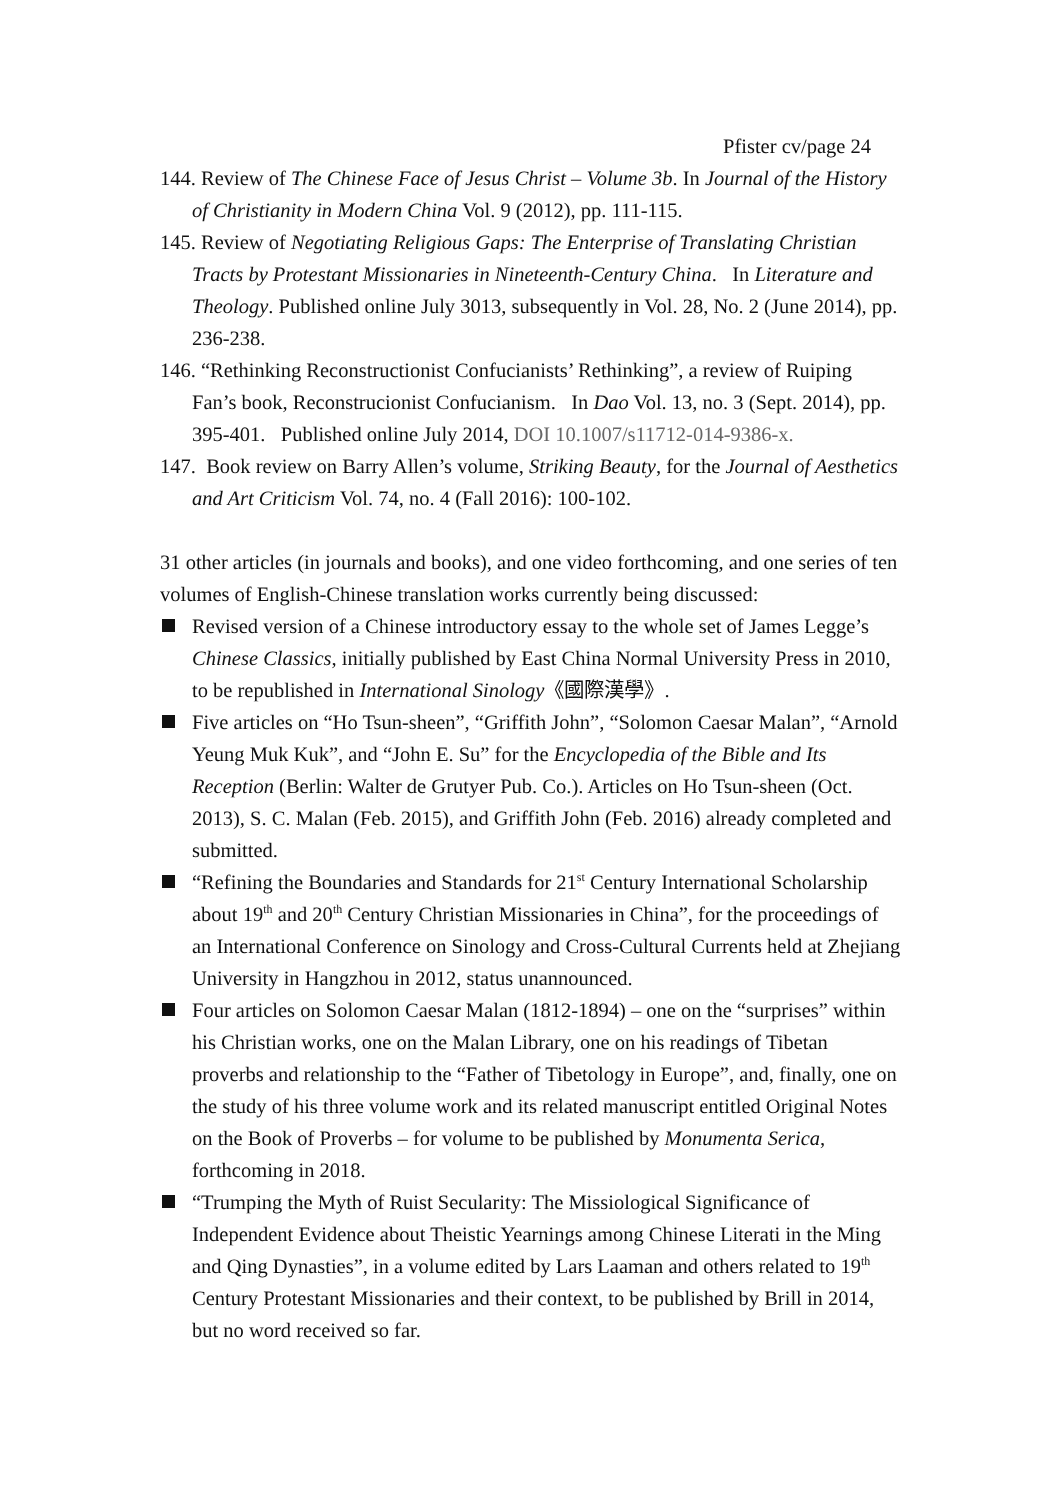Pfister cv/page 24
144. Review of The Chinese Face of Jesus Christ – Volume 3b. In Journal of the History of Christianity in Modern China Vol. 9 (2012), pp. 111-115.
145. Review of Negotiating Religious Gaps: The Enterprise of Translating Christian Tracts by Protestant Missionaries in Nineteenth-Century China. In Literature and Theology. Published online July 3013, subsequently in Vol. 28, No. 2 (June 2014), pp. 236-238.
146. “Rethinking Reconstructionist Confucianists’ Rethinking”, a review of Ruiping Fan’s book, Reconstrucionist Confucianism. In Dao Vol. 13, no. 3 (Sept. 2014), pp. 395-401. Published online July 2014, DOI 10.1007/s11712-014-9386-x.
147. Book review on Barry Allen’s volume, Striking Beauty, for the Journal of Aesthetics and Art Criticism Vol. 74, no. 4 (Fall 2016): 100-102.
31 other articles (in journals and books), and one video forthcoming, and one series of ten volumes of English-Chinese translation works currently being discussed:
Revised version of a Chinese introductory essay to the whole set of James Legge’s Chinese Classics, initially published by East China Normal University Press in 2010, to be republished in International Sinology《國際漢學》.
Five articles on “Ho Tsun-sheen”, “Griffith John”, “Solomon Caesar Malan”, “Arnold Yeung Muk Kuk”, and “John E. Su” for the Encyclopedia of the Bible and Its Reception (Berlin: Walter de Grutyer Pub. Co.). Articles on Ho Tsun-sheen (Oct. 2013), S. C. Malan (Feb. 2015), and Griffith John (Feb. 2016) already completed and submitted.
“Refining the Boundaries and Standards for 21<sup>st</sup> Century International Scholarship about 19<sup>th</sup> and 20<sup>th</sup> Century Christian Missionaries in China”, for the proceedings of an International Conference on Sinology and Cross-Cultural Currents held at Zhejiang University in Hangzhou in 2012, status unannounced.
Four articles on Solomon Caesar Malan (1812-1894) – one on the “surprises” within his Christian works, one on the Malan Library, one on his readings of Tibetan proverbs and relationship to the “Father of Tibetology in Europe”, and, finally, one on the study of his three volume work and its related manuscript entitled Original Notes on the Book of Proverbs – for volume to be published by Monumenta Serica, forthcoming in 2018.
“Trumping the Myth of Ruist Secularity: The Missiological Significance of Independent Evidence about Theistic Yearnings among Chinese Literati in the Ming and Qing Dynasties”, in a volume edited by Lars Laaman and others related to 19<sup>th</sup> Century Protestant Missionaries and their context, to be published by Brill in 2014, but no word received so far.